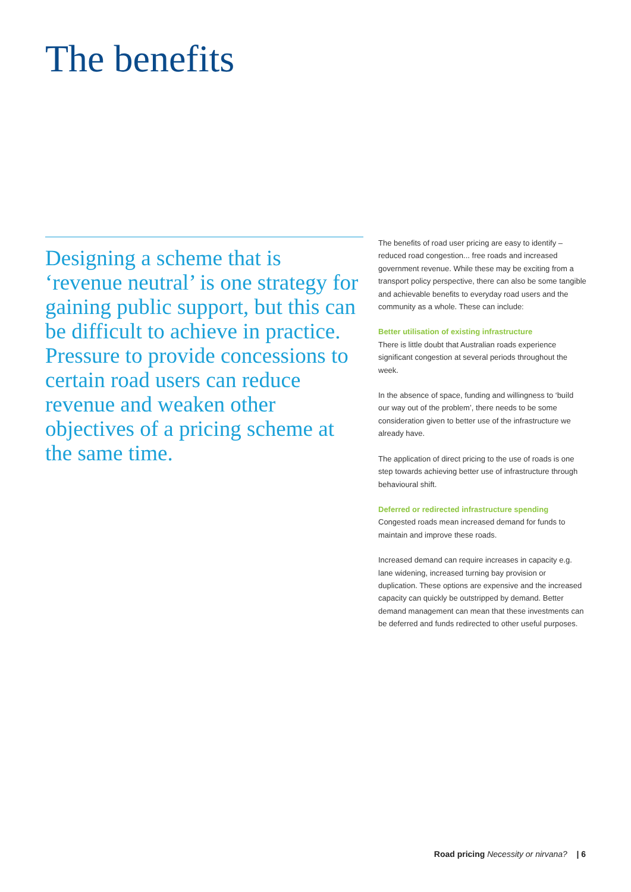The benefits
Designing a scheme that is ‘revenue neutral’ is one strategy for gaining public support, but this can be difficult to achieve in practice. Pressure to provide concessions to certain road users can reduce revenue and weaken other objectives of a pricing scheme at the same time.
The benefits of road user pricing are easy to identify – reduced road congestion... free roads and increased government revenue. While these may be exciting from a transport policy perspective, there can also be some tangible and achievable benefits to everyday road users and the community as a whole. These can include:
Better utilisation of existing infrastructure
There is little doubt that Australian roads experience significant congestion at several periods throughout the week.
In the absence of space, funding and willingness to ‘build our way out of the problem’, there needs to be some consideration given to better use of the infrastructure we already have.
The application of direct pricing to the use of roads is one step towards achieving better use of infrastructure through behavioural shift.
Deferred or redirected infrastructure spending
Congested roads mean increased demand for funds to maintain and improve these roads.
Increased demand can require increases in capacity e.g. lane widening, increased turning bay provision or duplication. These options are expensive and the increased capacity can quickly be outstripped by demand. Better demand management can mean that these investments can be deferred and funds redirected to other useful purposes.
Road pricing Necessity or nirvana? | 6